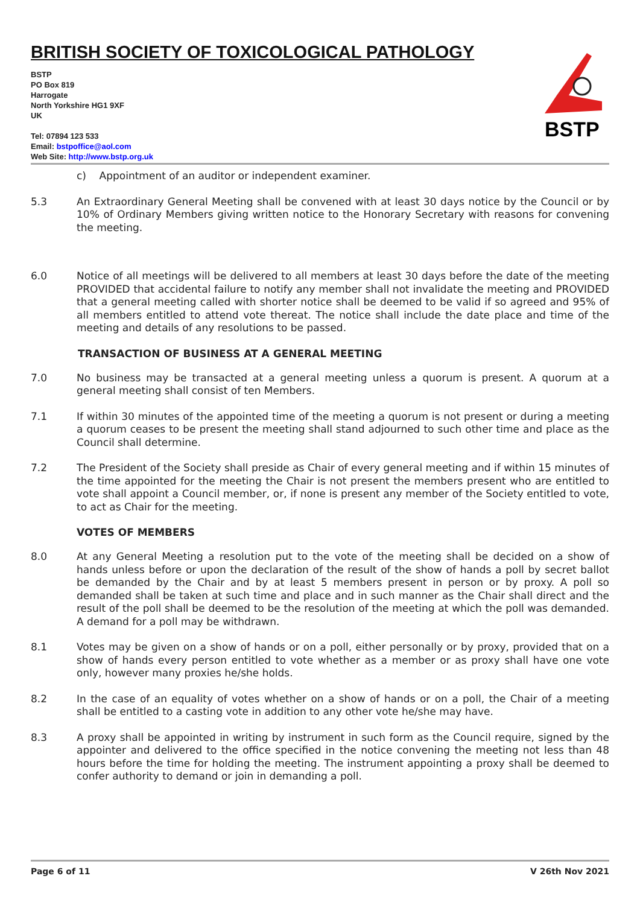BRITISH SOCIETY OF TOXICOLOGICAL PATHOLOGY
BSTP
BSTP
PO Box 819
Harrogate
North Yorkshire HG1 9XF
UK
Tel: 07894 123 533
Email: bstpoffice@aol.com
Web Site: http://www.bstp.org.uk
c) Appointment of an auditor or independent examiner.
5.3 An Extraordinary General Meeting shall be convened with at least 30 days notice by the Council or by 10% of Ordinary Members giving written notice to the Honorary Secretary with reasons for convening the meeting.
6.0 Notice of all meetings will be delivered to all members at least 30 days before the date of the meeting PROVIDED that accidental failure to notify any member shall not invalidate the meeting and PROVIDED that a general meeting called with shorter notice shall be deemed to be valid if so agreed and 95% of all members entitled to attend vote thereat. The notice shall include the date place and time of the meeting and details of any resolutions to be passed.
TRANSACTION OF BUSINESS AT A GENERAL MEETING
7.0 No business may be transacted at a general meeting unless a quorum is present. A quorum at a general meeting shall consist of ten Members.
7.1 If within 30 minutes of the appointed time of the meeting a quorum is not present or during a meeting a quorum ceases to be present the meeting shall stand adjourned to such other time and place as the Council shall determine.
7.2 The President of the Society shall preside as Chair of every general meeting and if within 15 minutes of the time appointed for the meeting the Chair is not present the members present who are entitled to vote shall appoint a Council member, or, if none is present any member of the Society entitled to vote, to act as Chair for the meeting.
VOTES OF MEMBERS
8.0 At any General Meeting a resolution put to the vote of the meeting shall be decided on a show of hands unless before or upon the declaration of the result of the show of hands a poll by secret ballot be demanded by the Chair and by at least 5 members present in person or by proxy. A poll so demanded shall be taken at such time and place and in such manner as the Chair shall direct and the result of the poll shall be deemed to be the resolution of the meeting at which the poll was demanded. A demand for a poll may be withdrawn.
8.1 Votes may be given on a show of hands or on a poll, either personally or by proxy, provided that on a show of hands every person entitled to vote whether as a member or as proxy shall have one vote only, however many proxies he/she holds.
8.2 In the case of an equality of votes whether on a show of hands or on a poll, the Chair of a meeting shall be entitled to a casting vote in addition to any other vote he/she may have.
8.3 A proxy shall be appointed in writing by instrument in such form as the Council require, signed by the appointer and delivered to the office specified in the notice convening the meeting not less than 48 hours before the time for holding the meeting. The instrument appointing a proxy shall be deemed to confer authority to demand or join in demanding a poll.
Page 6 of 11 V 26th Nov 2021